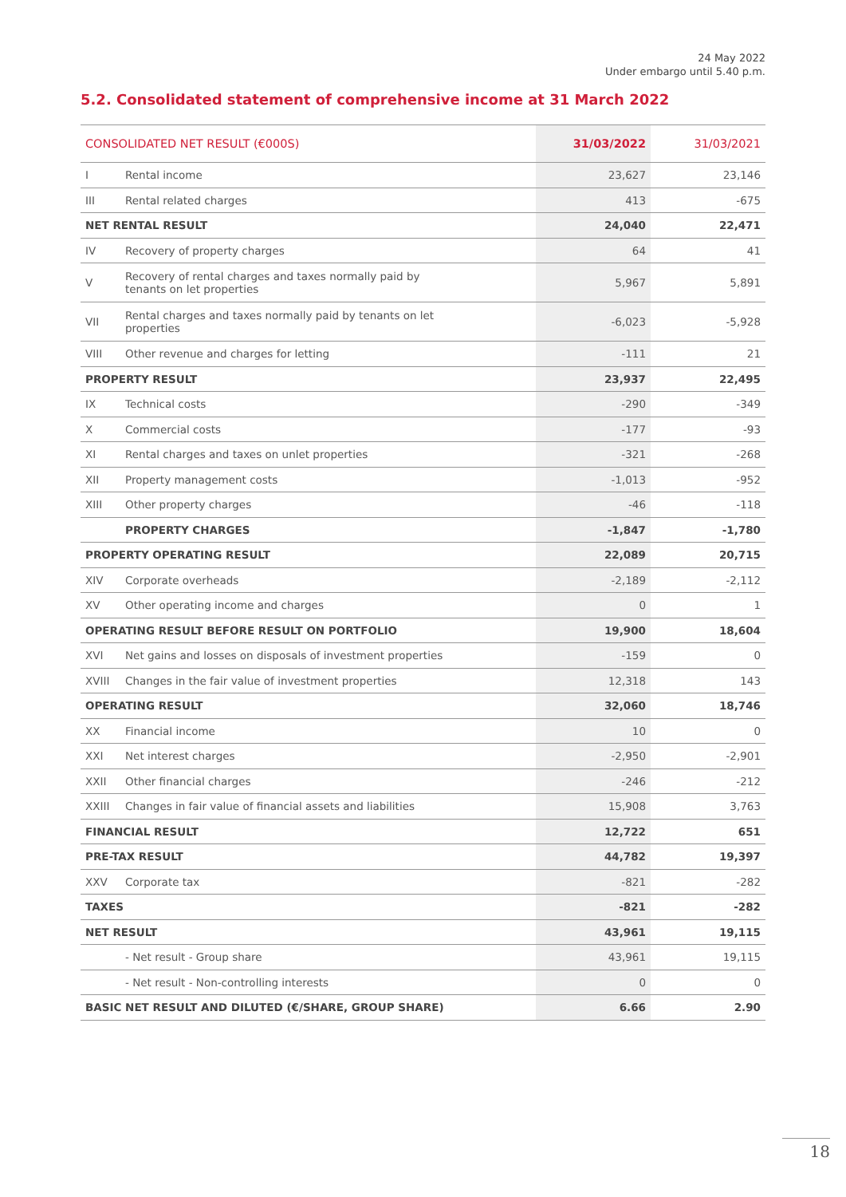24 May 2022
Under embargo until 5.40 p.m.
5.2. Consolidated statement of comprehensive income at 31 March 2022
| CONSOLIDATED NET RESULT (€000S) | | 31/03/2022 | 31/03/2021 |
| --- | --- | --- | --- |
| I | Rental income | 23,627 | 23,146 |
| III | Rental related charges | 413 | -675 |
| NET RENTAL RESULT | | 24,040 | 22,471 |
| IV | Recovery of property charges | 64 | 41 |
| V | Recovery of rental charges and taxes normally paid by tenants on let properties | 5,967 | 5,891 |
| VII | Rental charges and taxes normally paid by tenants on let properties | -6,023 | -5,928 |
| VIII | Other revenue and charges for letting | -111 | 21 |
| PROPERTY RESULT | | 23,937 | 22,495 |
| IX | Technical costs | -290 | -349 |
| X | Commercial costs | -177 | -93 |
| XI | Rental charges and taxes on unlet properties | -321 | -268 |
| XII | Property management costs | -1,013 | -952 |
| XIII | Other property charges | -46 | -118 |
| | PROPERTY CHARGES | -1,847 | -1,780 |
| PROPERTY OPERATING RESULT | | 22,089 | 20,715 |
| XIV | Corporate overheads | -2,189 | -2,112 |
| XV | Other operating income and charges | 0 | 1 |
| OPERATING RESULT BEFORE RESULT ON PORTFOLIO | | 19,900 | 18,604 |
| XVI | Net gains and losses on disposals of investment properties | -159 | 0 |
| XVIII | Changes in the fair value of investment properties | 12,318 | 143 |
| OPERATING RESULT | | 32,060 | 18,746 |
| XX | Financial income | 10 | 0 |
| XXI | Net interest charges | -2,950 | -2,901 |
| XXII | Other financial charges | -246 | -212 |
| XXIII | Changes in fair value of financial assets and liabilities | 15,908 | 3,763 |
| FINANCIAL RESULT | | 12,722 | 651 |
| PRE-TAX RESULT | | 44,782 | 19,397 |
| XXV | Corporate tax | -821 | -282 |
| TAXES | | -821 | -282 |
| NET RESULT | | 43,961 | 19,115 |
| | - Net result - Group share | 43,961 | 19,115 |
| | - Net result - Non-controlling interests | 0 | 0 |
| BASIC NET RESULT AND DILUTED (€/SHARE, GROUP SHARE) | | 6.66 | 2.90 |
18